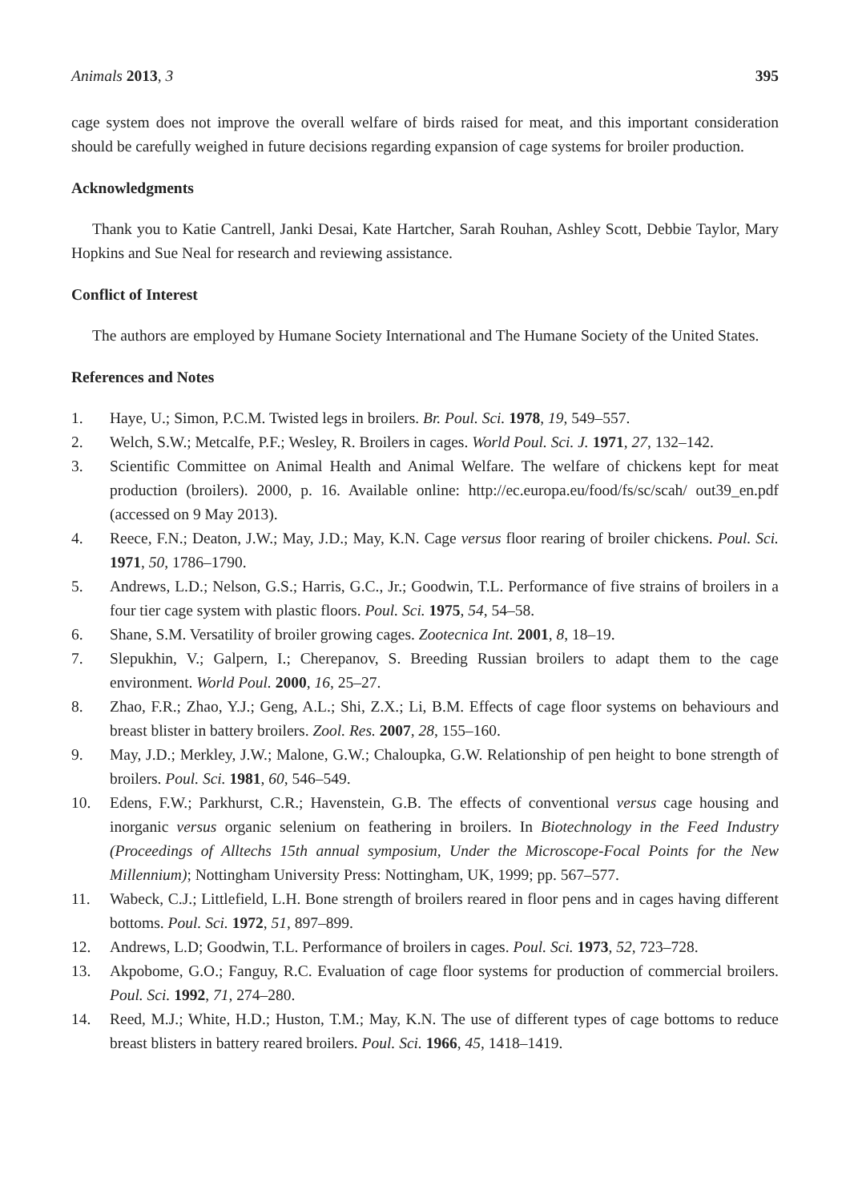Animals 2013, 3 395
cage system does not improve the overall welfare of birds raised for meat, and this important consideration should be carefully weighed in future decisions regarding expansion of cage systems for broiler production.
Acknowledgments
Thank you to Katie Cantrell, Janki Desai, Kate Hartcher, Sarah Rouhan, Ashley Scott, Debbie Taylor, Mary Hopkins and Sue Neal for research and reviewing assistance.
Conflict of Interest
The authors are employed by Humane Society International and The Humane Society of the United States.
References and Notes
1. Haye, U.; Simon, P.C.M. Twisted legs in broilers. Br. Poul. Sci. 1978, 19, 549–557.
2. Welch, S.W.; Metcalfe, P.F.; Wesley, R. Broilers in cages. World Poul. Sci. J. 1971, 27, 132–142.
3. Scientific Committee on Animal Health and Animal Welfare. The welfare of chickens kept for meat production (broilers). 2000, p. 16. Available online: http://ec.europa.eu/food/fs/sc/scah/ out39_en.pdf (accessed on 9 May 2013).
4. Reece, F.N.; Deaton, J.W.; May, J.D.; May, K.N. Cage versus floor rearing of broiler chickens. Poul. Sci. 1971, 50, 1786–1790.
5. Andrews, L.D.; Nelson, G.S.; Harris, G.C., Jr.; Goodwin, T.L. Performance of five strains of broilers in a four tier cage system with plastic floors. Poul. Sci. 1975, 54, 54–58.
6. Shane, S.M. Versatility of broiler growing cages. Zootecnica Int. 2001, 8, 18–19.
7. Slepukhin, V.; Galpern, I.; Cherepanov, S. Breeding Russian broilers to adapt them to the cage environment. World Poul. 2000, 16, 25–27.
8. Zhao, F.R.; Zhao, Y.J.; Geng, A.L.; Shi, Z.X.; Li, B.M. Effects of cage floor systems on behaviours and breast blister in battery broilers. Zool. Res. 2007, 28, 155–160.
9. May, J.D.; Merkley, J.W.; Malone, G.W.; Chaloupka, G.W. Relationship of pen height to bone strength of broilers. Poul. Sci. 1981, 60, 546–549.
10. Edens, F.W.; Parkhurst, C.R.; Havenstein, G.B. The effects of conventional versus cage housing and inorganic versus organic selenium on feathering in broilers. In Biotechnology in the Feed Industry (Proceedings of Alltechs 15th annual symposium, Under the Microscope-Focal Points for the New Millennium); Nottingham University Press: Nottingham, UK, 1999; pp. 567–577.
11. Wabeck, C.J.; Littlefield, L.H. Bone strength of broilers reared in floor pens and in cages having different bottoms. Poul. Sci. 1972, 51, 897–899.
12. Andrews, L.D; Goodwin, T.L. Performance of broilers in cages. Poul. Sci. 1973, 52, 723–728.
13. Akpobome, G.O.; Fanguy, R.C. Evaluation of cage floor systems for production of commercial broilers. Poul. Sci. 1992, 71, 274–280.
14. Reed, M.J.; White, H.D.; Huston, T.M.; May, K.N. The use of different types of cage bottoms to reduce breast blisters in battery reared broilers. Poul. Sci. 1966, 45, 1418–1419.